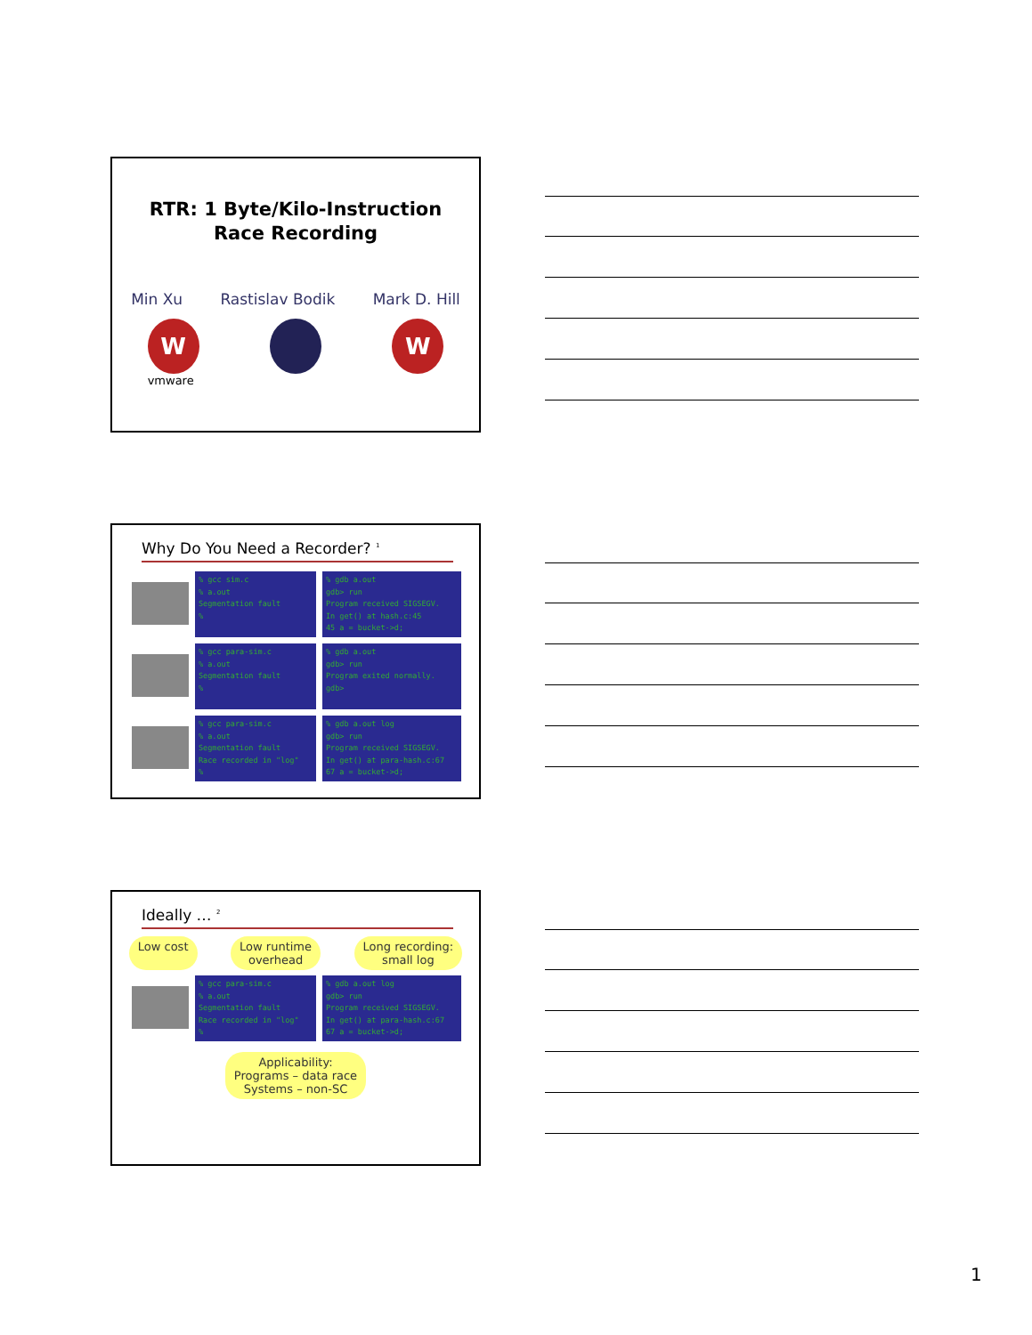RTR: 1 Byte/Kilo-Instruction
Race Recording
Min Xu Rastislav Bodik Mark D. Hill
W
vmware
W
Why Do You Need a Recorder? <sup>1</sup>
% gcc sim.c
% a.out
Segmentation fault
%
% gdb a.out
gdb> run
Program received SIGSEGV.
In get() at hash.c:45
45 a = bucket->d;
% gcc para-sim.c
% a.out
Segmentation fault
%
% gdb a.out
gdb> run
Program exited normally.
gdb>
% gcc para-sim.c
% a.out
Segmentation fault
Race recorded in "log"
%
% gdb a.out log
gdb> run
Program received SIGSEGV.
In get() at para-hash.c:67
67 a = bucket->d;
Ideally … <sup>2</sup>
Low cost Low runtime
overhead Long recording:
small log
% gcc para-sim.c
% a.out
Segmentation fault
Race recorded in "log"
%
% gdb a.out log
gdb> run
Program received SIGSEGV.
In get() at para-hash.c:67
67 a = bucket->d;
Applicability:
Programs – data race
Systems – non-SC
1